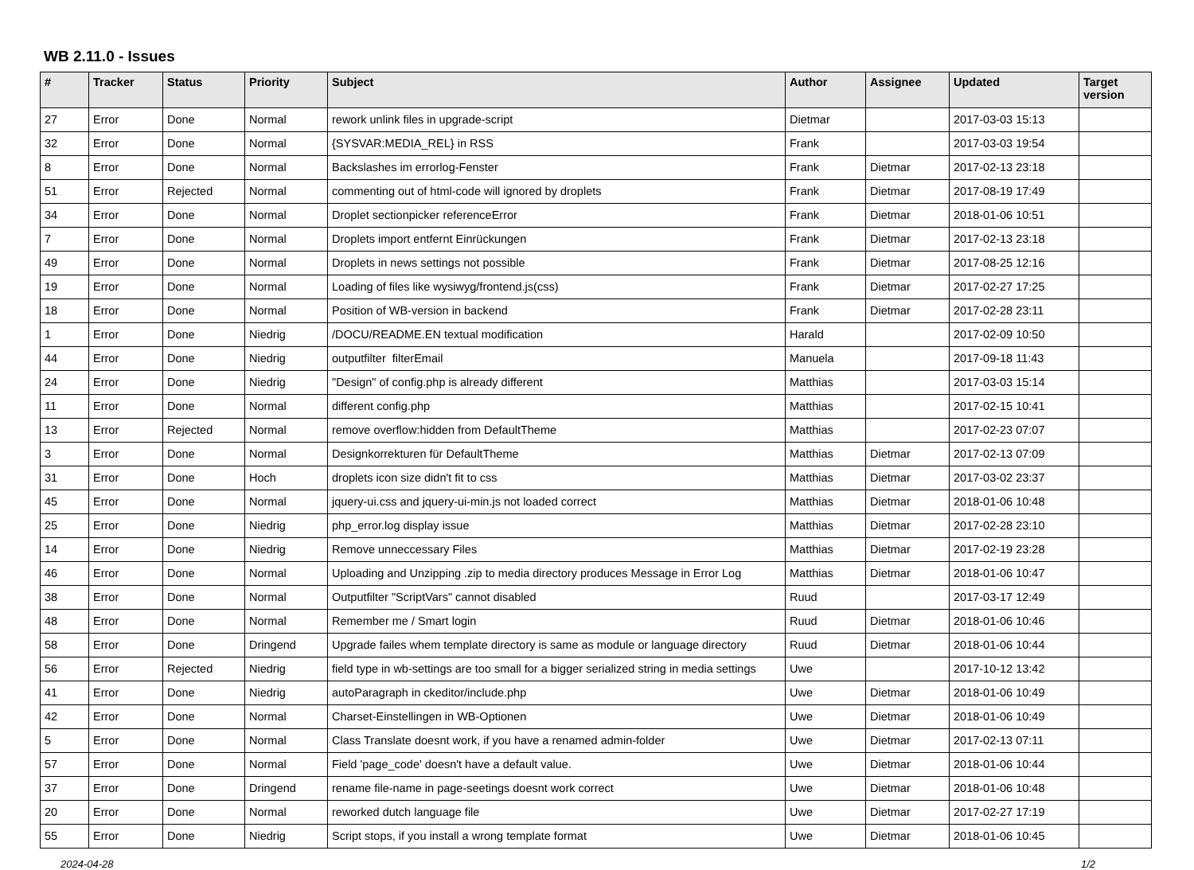WB 2.11.0 - Issues
| # | Tracker | Status | Priority | Subject | Author | Assignee | Updated | Target version |
| --- | --- | --- | --- | --- | --- | --- | --- | --- |
| 27 | Error | Done | Normal | rework unlink files in upgrade-script | Dietmar | | 2017-03-03 15:13 | |
| 32 | Error | Done | Normal | {SYSVAR:MEDIA_REL} in RSS | Frank | | 2017-03-03 19:54 | |
| 8 | Error | Done | Normal | Backslashes im errorlog-Fenster | Frank | Dietmar | 2017-02-13 23:18 | |
| 51 | Error | Rejected | Normal | commenting out of html-code will ignored by droplets | Frank | Dietmar | 2017-08-19 17:49 | |
| 34 | Error | Done | Normal | Droplet sectionpicker referenceError | Frank | Dietmar | 2018-01-06 10:51 | |
| 7 | Error | Done | Normal | Droplets import entfernt Einrückungen | Frank | Dietmar | 2017-02-13 23:18 | |
| 49 | Error | Done | Normal | Droplets in news settings not possible | Frank | Dietmar | 2017-08-25 12:16 | |
| 19 | Error | Done | Normal | Loading of files like wysiwyg/frontend.js(css) | Frank | Dietmar | 2017-02-27 17:25 | |
| 18 | Error | Done | Normal | Position of WB-version in backend | Frank | Dietmar | 2017-02-28 23:11 | |
| 1 | Error | Done | Niedrig | /DOCU/README.EN textual modification | Harald | | 2017-02-09 10:50 | |
| 44 | Error | Done | Niedrig | outputfilter filterEmail | Manuela | | 2017-09-18 11:43 | |
| 24 | Error | Done | Niedrig | "Design" of config.php is already different | Matthias | | 2017-03-03 15:14 | |
| 11 | Error | Done | Normal | different config.php | Matthias | | 2017-02-15 10:41 | |
| 13 | Error | Rejected | Normal | remove overflow:hidden from DefaultTheme | Matthias | | 2017-02-23 07:07 | |
| 3 | Error | Done | Normal | Designkorrekturen für DefaultTheme | Matthias | Dietmar | 2017-02-13 07:09 | |
| 31 | Error | Done | Hoch | droplets icon size didn't fit to css | Matthias | Dietmar | 2017-03-02 23:37 | |
| 45 | Error | Done | Normal | jquery-ui.css and jquery-ui-min.js not loaded correct | Matthias | Dietmar | 2018-01-06 10:48 | |
| 25 | Error | Done | Niedrig | php_error.log display issue | Matthias | Dietmar | 2017-02-28 23:10 | |
| 14 | Error | Done | Niedrig | Remove unneccessary Files | Matthias | Dietmar | 2017-02-19 23:28 | |
| 46 | Error | Done | Normal | Uploading and Unzipping .zip to media directory produces Message in Error Log | Matthias | Dietmar | 2018-01-06 10:47 | |
| 38 | Error | Done | Normal | Outputfilter "ScriptVars" cannot disabled | Ruud | | 2017-03-17 12:49 | |
| 48 | Error | Done | Normal | Remember me / Smart login | Ruud | Dietmar | 2018-01-06 10:46 | |
| 58 | Error | Done | Dringend | Upgrade failes whem template directory is same as module or language directory | Ruud | Dietmar | 2018-01-06 10:44 | |
| 56 | Error | Rejected | Niedrig | field type in wb-settings are too small for a bigger serialized string in media settings | Uwe | | 2017-10-12 13:42 | |
| 41 | Error | Done | Niedrig | autoParagraph in ckeditor/include.php | Uwe | Dietmar | 2018-01-06 10:49 | |
| 42 | Error | Done | Normal | Charset-Einstellingen in WB-Optionen | Uwe | Dietmar | 2018-01-06 10:49 | |
| 5 | Error | Done | Normal | Class Translate doesnt work, if you have a renamed admin-folder | Uwe | Dietmar | 2017-02-13 07:11 | |
| 57 | Error | Done | Normal | Field 'page_code' doesn't have a default value. | Uwe | Dietmar | 2018-01-06 10:44 | |
| 37 | Error | Done | Dringend | rename file-name in page-seetings doesnt work correct | Uwe | Dietmar | 2018-01-06 10:48 | |
| 20 | Error | Done | Normal | reworked dutch language file | Uwe | Dietmar | 2017-02-27 17:19 | |
| 55 | Error | Done | Niedrig | Script stops, if you install a wrong template format | Uwe | Dietmar | 2018-01-06 10:45 | |
2024-04-28 1/2